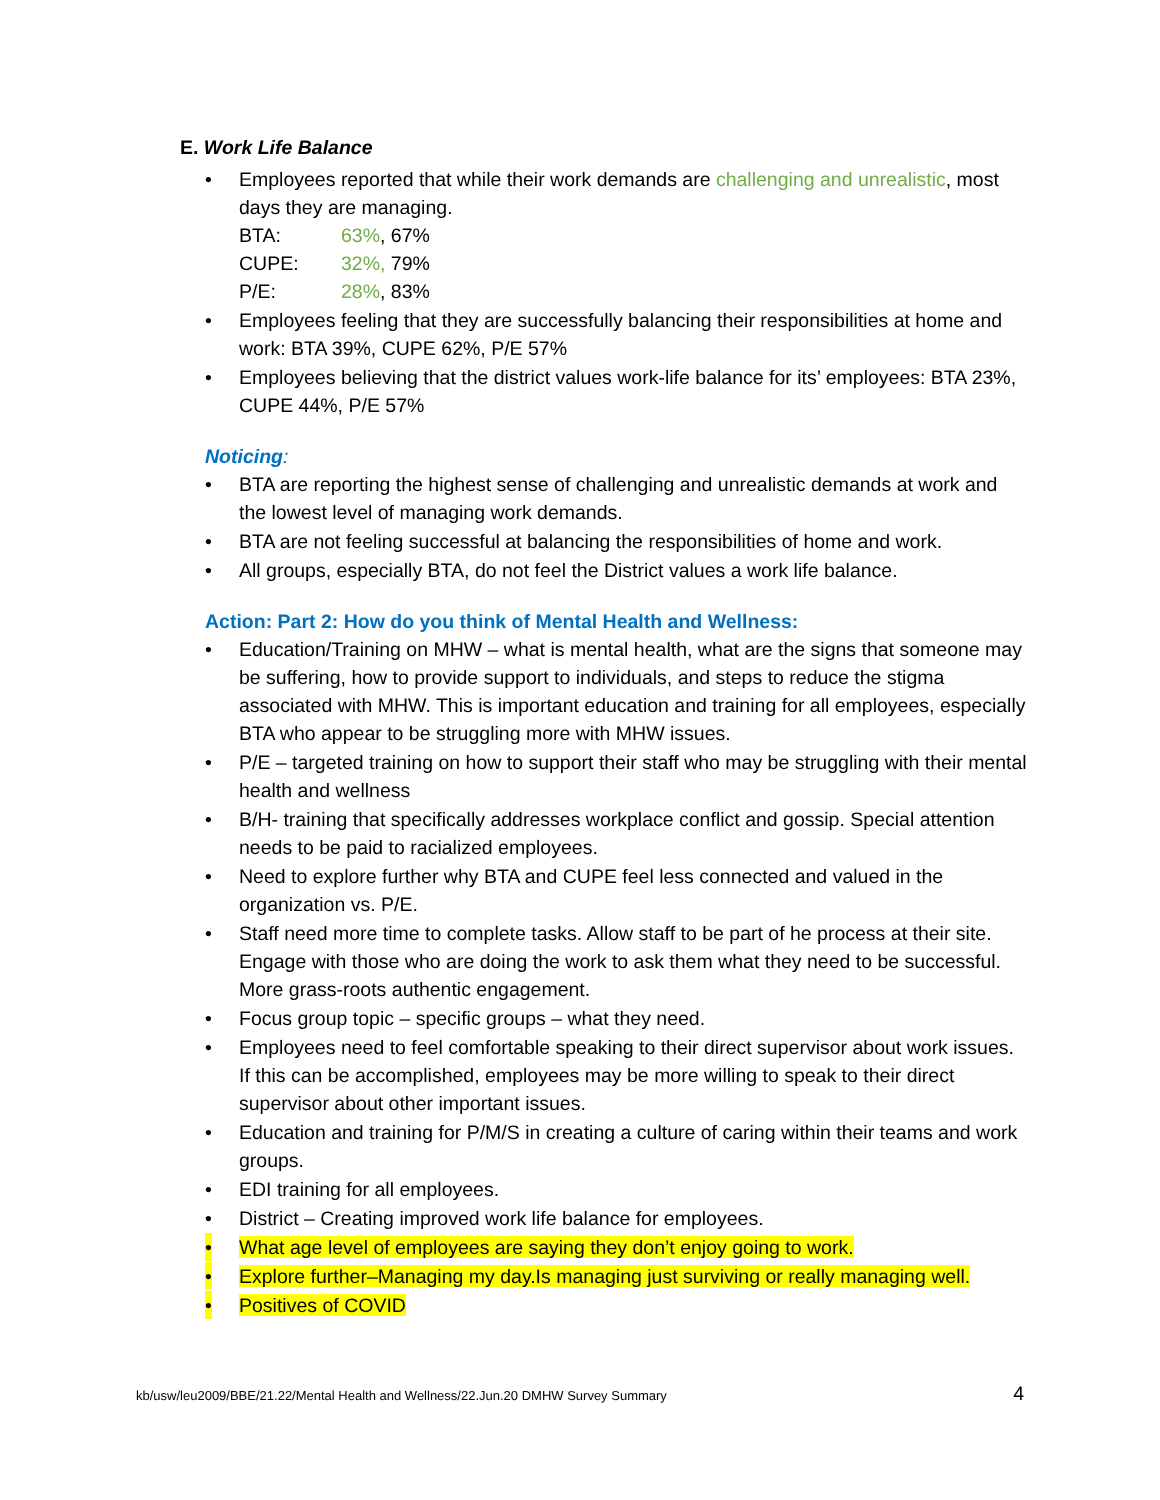E. Work Life Balance
• Employees reported that while their work demands are challenging and unrealistic, most days they are managing.
BTA: 63%, 67%
CUPE: 32%, 79%
P/E: 28%, 83%
• Employees feeling that they are successfully balancing their responsibilities at home and work: BTA 39%, CUPE 62%, P/E 57%
• Employees believing that the district values work-life balance for its’ employees: BTA 23%, CUPE 44%, P/E 57%
Noticing:
• BTA are reporting the highest sense of challenging and unrealistic demands at work and the lowest level of managing work demands.
• BTA are not feeling successful at balancing the responsibilities of home and work.
• All groups, especially BTA, do not feel the District values a work life balance.
Action: Part 2: How do you think of Mental Health and Wellness:
• Education/Training on MHW – what is mental health, what are the signs that someone may be suffering, how to provide support to individuals, and steps to reduce the stigma associated with MHW. This is important education and training for all employees, especially BTA who appear to be struggling more with MHW issues.
• P/E – targeted training on how to support their staff who may be struggling with their mental health and wellness
• B/H- training that specifically addresses workplace conflict and gossip. Special attention needs to be paid to racialized employees.
• Need to explore further why BTA and CUPE feel less connected and valued in the organization vs. P/E.
• Staff need more time to complete tasks. Allow staff to be part of he process at their site. Engage with those who are doing the work to ask them what they need to be successful. More grass-roots authentic engagement.
• Focus group topic – specific groups – what they need.
• Employees need to feel comfortable speaking to their direct supervisor about work issues. If this can be accomplished, employees may be more willing to speak to their direct supervisor about other important issues.
• Education and training for P/M/S in creating a culture of caring within their teams and work groups.
• EDI training for all employees.
• District – Creating improved work life balance for employees.
• What age level of employees are saying they don’t enjoy going to work.
• Explore further–Managing my day.Is managing just surviving or really managing well.
• Positives of COVID
kb/usw/leu2009/BBE/21.22/Mental Health and Wellness/22.Jun.20 DMHW Survey Summary 4